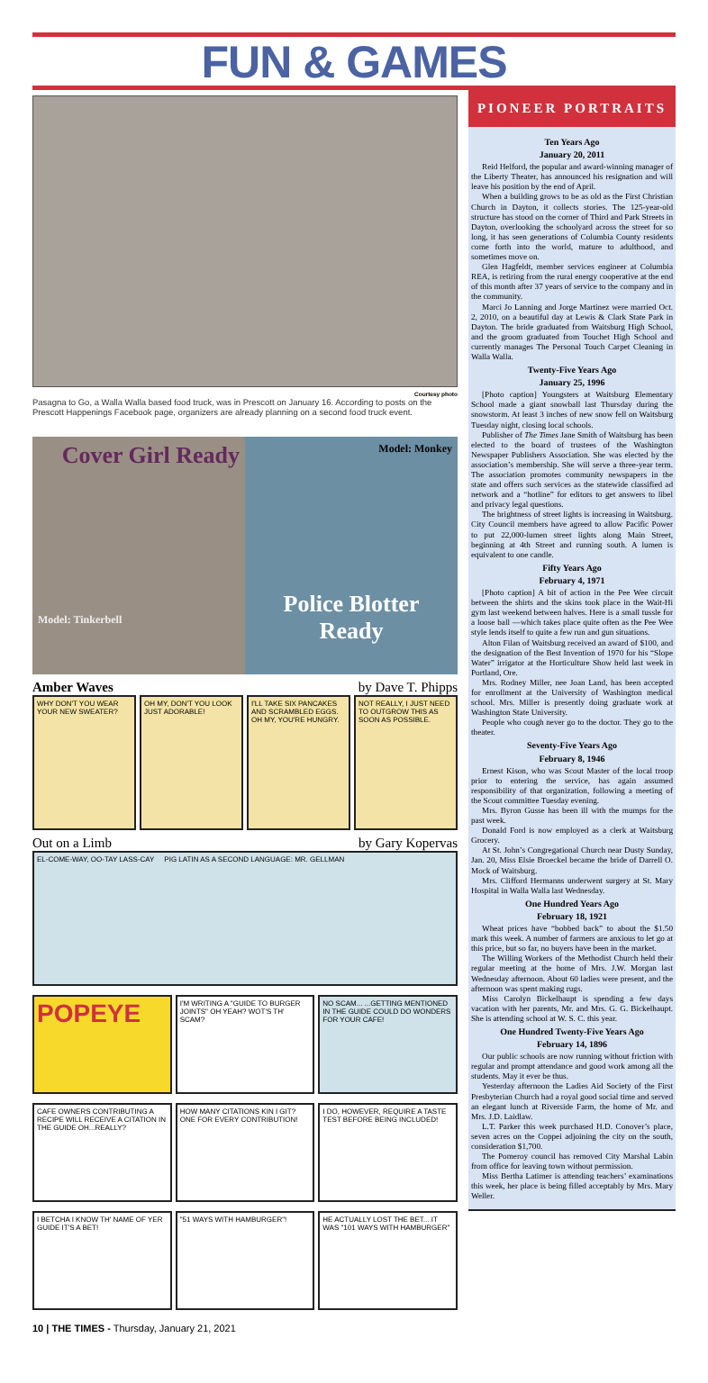FUN & GAMES
Courtesy photo
Pasagna to Go, a Walla Walla based food truck, was in Prescott on January 16. According to posts on the Prescott Happenings Facebook page, organizers are already planning on a second food truck event.
Cover Girl Ready
Model: Tinkerbell
Model: Monkey
Police Blotter Ready
Amber Waves by Dave T. Phipps
WHY DON'T YOU WEAR YOUR NEW SWEATER?
OH MY, DON'T YOU LOOK JUST ADORABLE!
I'LL TAKE SIX PANCAKES AND SCRAMBLED EGGS. OH MY, YOU'RE HUNGRY.
NOT REALLY, I JUST NEED TO OUTGROW THIS AS SOON AS POSSIBLE.
Out on a Limb by Gary Kopervas
EL-COME-WAY, OO-TAY LASS-CAY PIG LATIN AS A SECOND LANGUAGE: MR. GELLMAN
POPEYE
I'M WRITING A "GUIDE TO BURGER JOINTS" OH YEAH? WOT'S TH' SCAM?
NO SCAM... ...GETTING MENTIONED IN THE GUIDE COULD DO WONDERS FOR YOUR CAFE!
CAFE OWNERS CONTRIBUTING A RECIPE WILL RECEIVE A CITATION IN THE GUIDE OH...REALLY?
HOW MANY CITATIONS KIN I GIT? ONE FOR EVERY CONTRIBUTION!
I DO, HOWEVER, REQUIRE A TASTE TEST BEFORE BEING INCLUDED!
I BETCHA I KNOW TH' NAME OF YER GUIDE IT'S A BET!
"51 WAYS WITH HAMBURGER"! HE ACTUALLY LOST THE BET... IT WAS "101 WAYS WITH HAMBURGER"
PIONEER PORTRAITS
Ten Years Ago
January 20, 2011
Reid Helford, the popular and award-winning manager of the Liberty Theater, has announced his resignation and will leave his position by the end of April.
When a building grows to be as old as the First Christian Church in Dayton, it collects stories. The 125-year-old structure has stood on the corner of Third and Park Streets in Dayton, overlooking the schoolyard across the street for so long, it has seen generations of Columbia County residents come forth into the world, mature to adulthood, and sometimes move on.
Glen Hagfeldt, member services engineer at Columbia REA, is retiring from the rural energy cooperative at the end of this month after 37 years of service to the company and in the community.
Marci Jo Lanning and Jorge Martinez were married Oct. 2, 2010, on a beautiful day at Lewis & Clark State Park in Dayton. The bride graduated from Waitsburg High School, and the groom graduated from Touchet High School and currently manages The Personal Touch Carpet Cleaning in Walla Walla.
Twenty-Five Years Ago
January 25, 1996
[Photo caption] Youngsters at Waitsburg Elementary School made a giant snowball last Thursday during the snowstorm. At least 3 inches of new snow fell on Waitsburg Tuesday night, closing local schools.
Publisher of The Times Jane Smith of Waitsburg has been elected to the board of trustees of the Washington Newspaper Publishers Association. She was elected by the association’s membership. She will serve a three-year term. The association promotes community newspapers in the state and offers such services as the statewide classified ad network and a “hotline” for editors to get answers to libel and privacy legal questions.
The brightness of street lights is increasing in Waitsburg. City Council members have agreed to allow Pacific Power to put 22,000-lumen street lights along Main Street, beginning at 4th Street and running south. A lumen is equivalent to one candle.
Fifty Years Ago
February 4, 1971
[Photo caption] A bit of action in the Pee Wee circuit between the shirts and the skins took place in the Wait-Hi gym last weekend between halves. Here is a small tussle for a loose ball —which takes place quite often as the Pee Wee style lends itself to quite a few run and gun situations.
Alton Filan of Waitsburg received an award of $100, and the designation of the Best Invention of 1970 for his “Slope Water” irrigator at the Horticulture Show held last week in Portland, Ore.
Mrs. Rodney Miller, nee Joan Land, has been accepted for enrollment at the University of Washington medical school. Mrs. Miller is presently doing graduate work at Washington State University.
People who cough never go to the doctor. They go to the theater.
Seventy-Five Years Ago
February 8, 1946
Ernest Kison, who was Scout Master of the local troop prior to entering the service, has again assumed responsibility of that organization, following a meeting of the Scout committee Tuesday evening.
Mrs. Byron Gusse has been ill with the mumps for the past week.
Donald Ford is now employed as a clerk at Waitsburg Grocery.
At St. John’s Congregational Church near Dusty Sunday, Jan. 20, Miss Elsie Broeckel became the bride of Darrell O. Mock of Waitsburg.
Mrs. Clifford Hermanns underwent surgery at St. Mary Hospital in Walla Walla last Wednesday.
One Hundred Years Ago
February 18, 1921
Wheat prices have “bobbed back” to about the $1.50 mark this week. A number of farmers are anxious to let go at this price, but so far, no buyers have been in the market.
The Willing Workers of the Methodist Church held their regular meeting at the home of Mrs. J.W. Morgan last Wednesday afternoon. About 60 ladies were present, and the afternoon was spent making rugs.
Miss Carolyn Bickelhaupt is spending a few days vacation with her parents, Mr. and Mrs. G. G. Bickelhaupt. She is attending school at W. S. C. this year.
One Hundred Twenty-Five Years Ago
February 14, 1896
Our public schools are now running without friction with regular and prompt attendance and good work among all the students. May it ever be thus.
Yesterday afternoon the Ladies Aid Society of the First Presbyterian Church had a royal good social time and served an elegant lunch at Riverside Farm, the home of Mr. and Mrs. J.D. Laidlaw.
L.T. Parker this week purchased H.D. Conover’s place, seven acres on the Coppei adjoining the city on the south, consideration $1,700.
The Pomeroy council has removed City Marshal Labin from office for leaving town without permission.
Miss Bertha Latimer is attending teachers’ examinations this week, her place is being filled acceptably by Mrs. Mary Weller.
10 | THE TIMES - Thursday, January 21, 2021